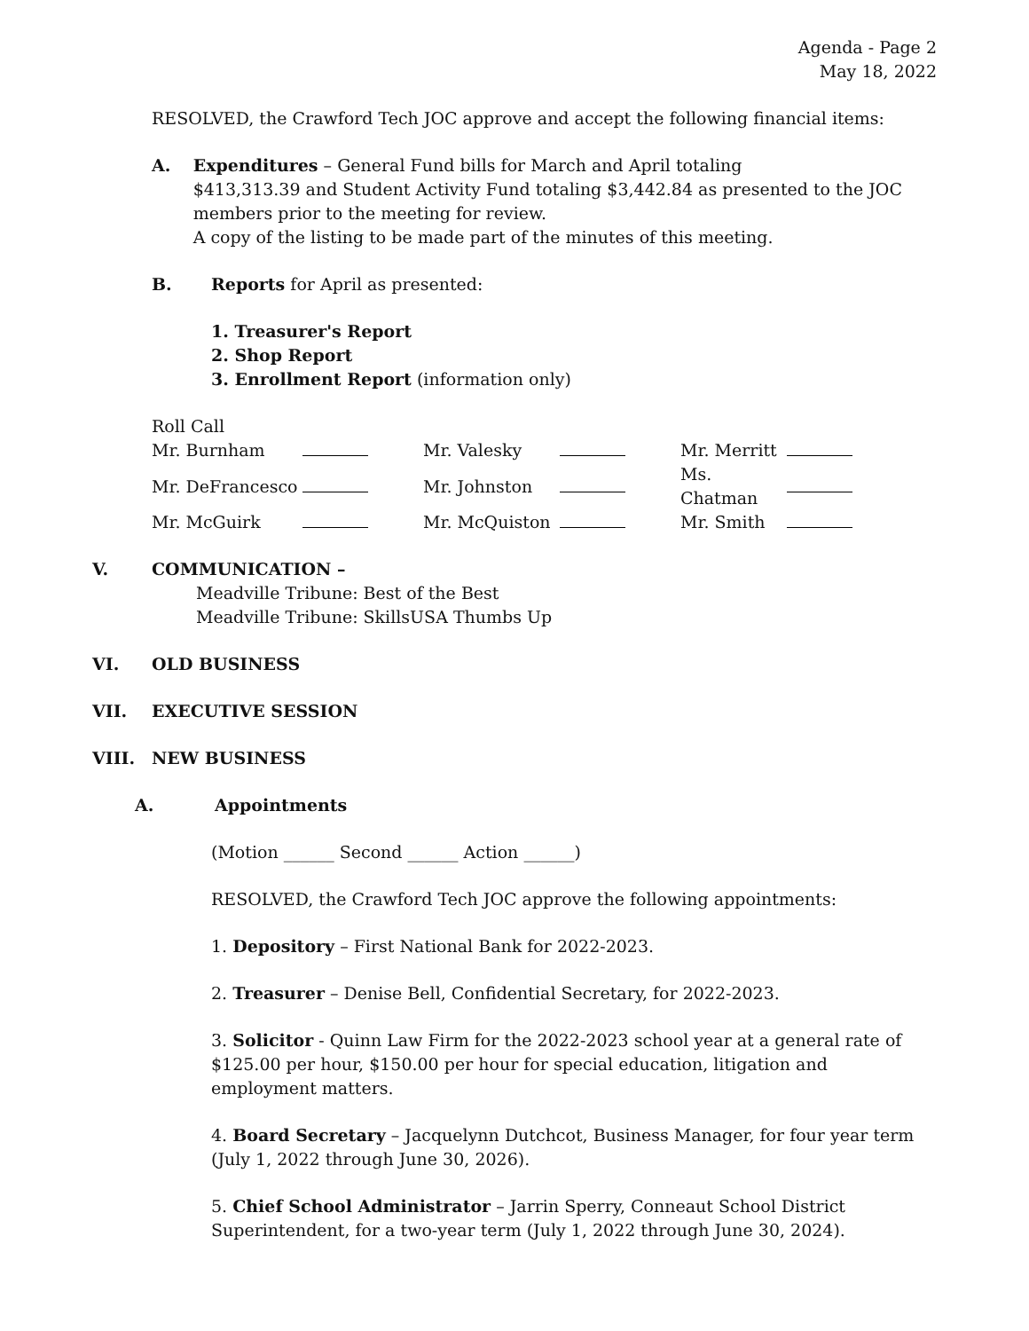Agenda - Page 2
May 18, 2022
RESOLVED, the Crawford Tech JOC approve and accept the following financial items:
A. Expenditures – General Fund bills for March and April totaling
$413,313.39 and Student Activity Fund totaling $3,442.84 as presented to the JOC members prior to the meeting for review.
A copy of the listing to be made part of the minutes of this meeting.
B. Reports for April as presented:
1. Treasurer's Report
2. Shop Report
3. Enrollment Report (information only)
Roll Call
| Mr. Burnham | | Mr. Valesky | | Mr. Merritt | |
| Mr. DeFrancesco | | Mr. Johnston | | Ms. Chatman | |
| Mr. McGuirk | | Mr. McQuiston | | Mr. Smith | |
V. COMMUNICATION –
Meadville Tribune: Best of the Best
Meadville Tribune: SkillsUSA Thumbs Up
VI. OLD BUSINESS
VII. EXECUTIVE SESSION
VIII. NEW BUSINESS
A. Appointments
(Motion ______ Second ______ Action ______)
RESOLVED, the Crawford Tech JOC approve the following appointments:
1. Depository – First National Bank for 2022-2023.
2. Treasurer – Denise Bell, Confidential Secretary, for 2022-2023.
3. Solicitor - Quinn Law Firm for the 2022-2023 school year at a general rate of $125.00 per hour, $150.00 per hour for special education, litigation and employment matters.
4. Board Secretary – Jacquelynn Dutchcot, Business Manager, for four year term (July 1, 2022 through June 30, 2026).
5. Chief School Administrator – Jarrin Sperry, Conneaut School District Superintendent, for a two-year term (July 1, 2022 through June 30, 2024).